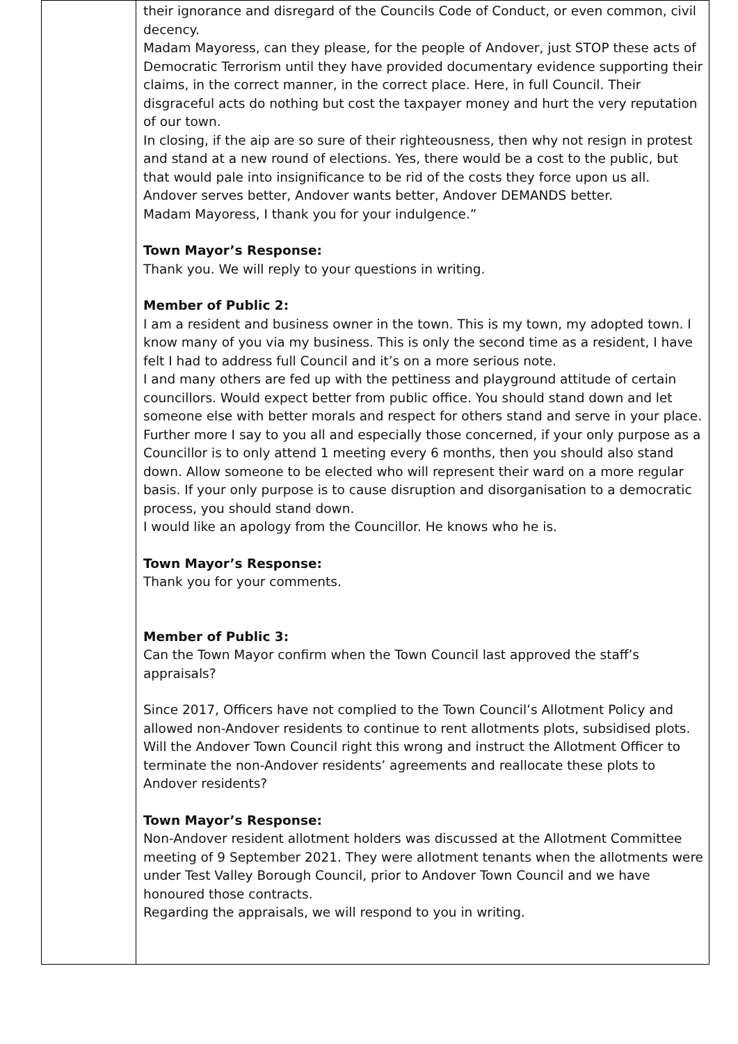| | their ignorance and disregard of the Councils Code of Conduct, or even common, civil decency. Madam Mayoress, can they please, for the people of Andover, just STOP these acts of Democratic Terrorism until they have provided documentary evidence supporting their claims, in the correct manner, in the correct place. Here, in full Council. Their disgraceful acts do nothing but cost the taxpayer money and hurt the very reputation of our town. In closing, if the aip are so sure of their righteousness, then why not resign in protest and stand at a new round of elections. Yes, there would be a cost to the public, but that would pale into insignificance to be rid of the costs they force upon us all. Andover serves better, Andover wants better, Andover DEMANDS better. Madam Mayoress, I thank you for your indulgence.” Town Mayor’s Response: Thank you. We will reply to your questions in writing. Member of Public 2: I am a resident and business owner in the town. This is my town, my adopted town. I know many of you via my business. This is only the second time as a resident, I have felt I had to address full Council and it’s on a more serious note. I and many others are fed up with the pettiness and playground attitude of certain councillors. Would expect better from public office. You should stand down and let someone else with better morals and respect for others stand and serve in your place. Further more I say to you all and especially those concerned, if your only purpose as a Councillor is to only attend 1 meeting every 6 months, then you should also stand down. Allow someone to be elected who will represent their ward on a more regular basis. If your only purpose is to cause disruption and disorganisation to a democratic process, you should stand down. I would like an apology from the Councillor. He knows who he is. Town Mayor’s Response: Thank you for your comments. Member of Public 3: Can the Town Mayor confirm when the Town Council last approved the staff’s appraisals? Since 2017, Officers have not complied to the Town Council’s Allotment Policy and allowed non-Andover residents to continue to rent allotments plots, subsidised plots. Will the Andover Town Council right this wrong and instruct the Allotment Officer to terminate the non-Andover residents’ agreements and reallocate these plots to Andover residents? Town Mayor’s Response: Non-Andover resident allotment holders was discussed at the Allotment Committee meeting of 9 September 2021. They were allotment tenants when the allotments were under Test Valley Borough Council, prior to Andover Town Council and we have honoured those contracts. Regarding the appraisals, we will respond to you in writing. |